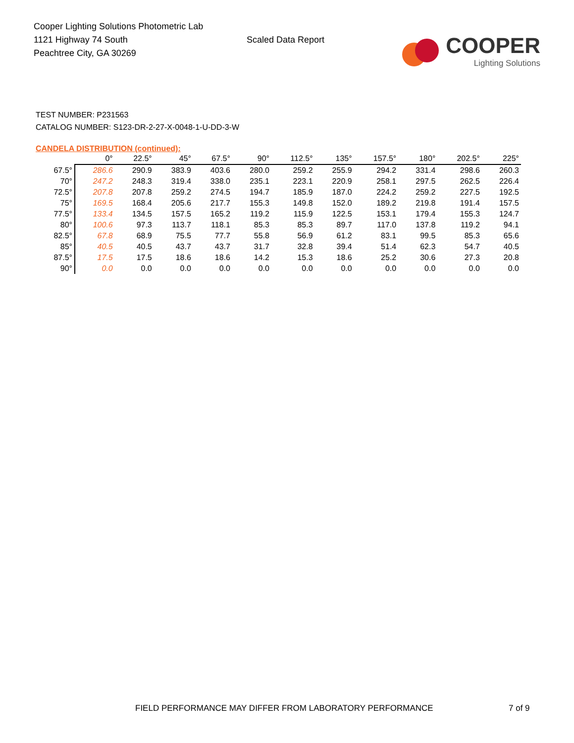Cooper Lighting Solutions Photometric Lab
1121 Highway 74 South
Peachtree City, GA 30269
Scaled Data Report
COOPER
Lighting Solutions
TEST NUMBER: P231563
CATALOG NUMBER: S123-DR-2-27-X-0048-1-U-DD-3-W
CANDELA DISTRIBUTION (continued):
| | 0° | 22.5° | 45° | 67.5° | 90° | 112.5° | 135° | 157.5° | 180° | 202.5° | 225° |
| --- | --- | --- | --- | --- | --- | --- | --- | --- | --- | --- | --- |
| 67.5° | 286.6 | 290.9 | 383.9 | 403.6 | 280.0 | 259.2 | 255.9 | 294.2 | 331.4 | 298.6 | 260.3 |
| 70° | 247.2 | 248.3 | 319.4 | 338.0 | 235.1 | 223.1 | 220.9 | 258.1 | 297.5 | 262.5 | 226.4 |
| 72.5° | 207.8 | 207.8 | 259.2 | 274.5 | 194.7 | 185.9 | 187.0 | 224.2 | 259.2 | 227.5 | 192.5 |
| 75° | 169.5 | 168.4 | 205.6 | 217.7 | 155.3 | 149.8 | 152.0 | 189.2 | 219.8 | 191.4 | 157.5 |
| 77.5° | 133.4 | 134.5 | 157.5 | 165.2 | 119.2 | 115.9 | 122.5 | 153.1 | 179.4 | 155.3 | 124.7 |
| 80° | 100.6 | 97.3 | 113.7 | 118.1 | 85.3 | 85.3 | 89.7 | 117.0 | 137.8 | 119.2 | 94.1 |
| 82.5° | 67.8 | 68.9 | 75.5 | 77.7 | 55.8 | 56.9 | 61.2 | 83.1 | 99.5 | 85.3 | 65.6 |
| 85° | 40.5 | 40.5 | 43.7 | 43.7 | 31.7 | 32.8 | 39.4 | 51.4 | 62.3 | 54.7 | 40.5 |
| 87.5° | 17.5 | 17.5 | 18.6 | 18.6 | 14.2 | 15.3 | 18.6 | 25.2 | 30.6 | 27.3 | 20.8 |
| 90° | 0.0 | 0.0 | 0.0 | 0.0 | 0.0 | 0.0 | 0.0 | 0.0 | 0.0 | 0.0 | 0.0 |
FIELD PERFORMANCE MAY DIFFER FROM LABORATORY PERFORMANCE 7 of 9